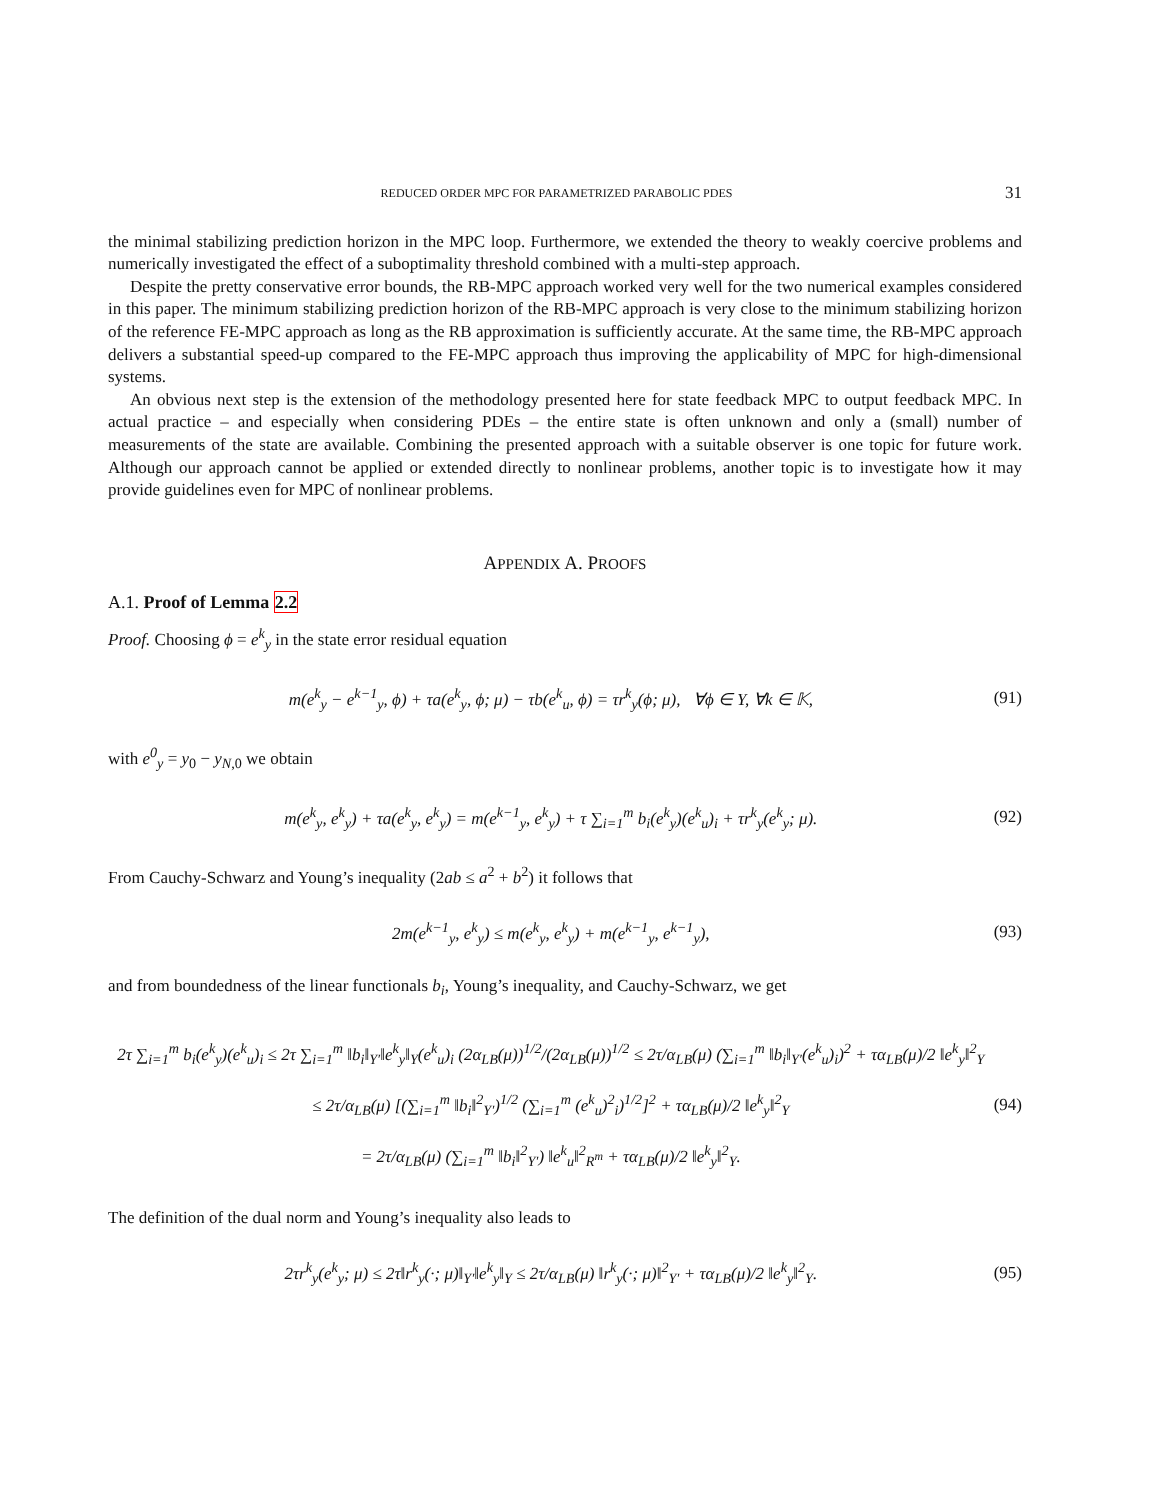REDUCED ORDER MPC FOR PARAMETRIZED PARABOLIC PDES 31
the minimal stabilizing prediction horizon in the MPC loop. Furthermore, we extended the theory to weakly coercive problems and numerically investigated the effect of a suboptimality threshold combined with a multi-step approach.
Despite the pretty conservative error bounds, the RB-MPC approach worked very well for the two numerical examples considered in this paper. The minimum stabilizing prediction horizon of the RB-MPC approach is very close to the minimum stabilizing horizon of the reference FE-MPC approach as long as the RB approximation is sufficiently accurate. At the same time, the RB-MPC approach delivers a substantial speed-up compared to the FE-MPC approach thus improving the applicability of MPC for high-dimensional systems.
An obvious next step is the extension of the methodology presented here for state feedback MPC to output feedback MPC. In actual practice – and especially when considering PDEs – the entire state is often unknown and only a (small) number of measurements of the state are available. Combining the presented approach with a suitable observer is one topic for future work. Although our approach cannot be applied or extended directly to nonlinear problems, another topic is to investigate how it may provide guidelines even for MPC of nonlinear problems.
APPENDIX A. PROOFS
A.1. Proof of Lemma 2.2
Proof. Choosing ϕ = e<sup>k</sup><sub>y</sub> in the state error residual equation
m(e<sup>k</sup><sub>y</sub> − e<sup>k−1</sup><sub>y</sub>, ϕ) + τa(e<sup>k</sup><sub>y</sub>, ϕ; μ) − τb(e<sup>k</sup><sub>u</sub>, ϕ) = τr<sup>k</sup><sub>y</sub>(ϕ; μ), ∀ϕ ∈ Y, ∀k ∈ 𝕂, (91)
with e<sup>0</sup><sub>y</sub> = y<sub>0</sub> − y<sub>N,0</sub> we obtain
m(e<sup>k</sup><sub>y</sub>, e<sup>k</sup><sub>y</sub>) + τa(e<sup>k</sup><sub>y</sub>, e<sup>k</sup><sub>y</sub>) = m(e<sup>k−1</sup><sub>y</sub>, e<sup>k</sup><sub>y</sub>) + τ ∑<sub>i=1</sub><sup>m</sup> b<sub>i</sub>(e<sup>k</sup><sub>y</sub>)(e<sup>k</sup><sub>u</sub>)<sub>i</sub> + τr<sup>k</sup><sub>y</sub>(e<sup>k</sup><sub>y</sub>; μ). (92)
From Cauchy-Schwarz and Young’s inequality (2ab ≤ a<sup>2</sup> + b<sup>2</sup>) it follows that
2m(e<sup>k−1</sup><sub>y</sub>, e<sup>k</sup><sub>y</sub>) ≤ m(e<sup>k</sup><sub>y</sub>, e<sup>k</sup><sub>y</sub>) + m(e<sup>k−1</sup><sub>y</sub>, e<sup>k−1</sup><sub>y</sub>), (93)
and from boundedness of the linear functionals b<sub>i</sub>, Young’s inequality, and Cauchy-Schwarz, we get
2τ ∑<sub>i=1</sub><sup>m</sup> b<sub>i</sub>(e<sup>k</sup><sub>y</sub>)(e<sup>k</sup><sub>u</sub>)<sub>i</sub> ≤ 2τ ∑<sub>i=1</sub><sup>m</sup> ‖b<sub>i</sub>‖<sub>Y′</sub>‖e<sup>k</sup><sub>y</sub>‖<sub>Y</sub>(e<sup>k</sup><sub>u</sub>)<sub>i</sub> (2α<sub>LB</sub>(μ))<sup>1/2</sup>/(2α<sub>LB</sub>(μ))<sup>1/2</sup> ≤ 2τ/α<sub>LB</sub>(μ) (∑<sub>i=1</sub><sup>m</sup> ‖b<sub>i</sub>‖<sub>Y′</sub>(e<sup>k</sup><sub>u</sub>)<sub>i</sub>)<sup>2</sup> + τα<sub>LB</sub>(μ)/2 ‖e<sup>k</sup><sub>y</sub>‖<sup>2</sup><sub>Y</sub>
≤ 2τ/α<sub>LB</sub>(μ) [(∑<sub>i=1</sub><sup>m</sup> ‖b<sub>i</sub>‖<sup>2</sup><sub>Y′</sub>)<sup>1/2</sup> (∑<sub>i=1</sub><sup>m</sup> (e<sup>k</sup><sub>u</sub>)<sup>2</sup><sub>i</sub>)<sup>1/2</sup>]<sup>2</sup> + τα<sub>LB</sub>(μ)/2 ‖e<sup>k</sup><sub>y</sub>‖<sup>2</sup><sub>Y</sub>
= 2τ/α<sub>LB</sub>(μ) (∑<sub>i=1</sub><sup>m</sup> ‖b<sub>i</sub>‖<sup>2</sup><sub>Y′</sub>) ‖e<sup>k</sup><sub>u</sub>‖<sup>2</sup><sub>R<sup>m</sup></sub> + τα<sub>LB</sub>(μ)/2 ‖e<sup>k</sup><sub>y</sub>‖<sup>2</sup><sub>Y</sub>. (94)
The definition of the dual norm and Young’s inequality also leads to
2τr<sup>k</sup><sub>y</sub>(e<sup>k</sup><sub>y</sub>; μ) ≤ 2τ‖r<sup>k</sup><sub>y</sub>(·; μ)‖<sub>Y′</sub>‖e<sup>k</sup><sub>y</sub>‖<sub>Y</sub> ≤ 2τ/α<sub>LB</sub>(μ) ‖r<sup>k</sup><sub>y</sub>(·; μ)‖<sup>2</sup><sub>Y′</sub> + τα<sub>LB</sub>(μ)/2 ‖e<sup>k</sup><sub>y</sub>‖<sup>2</sup><sub>Y</sub>. (95)